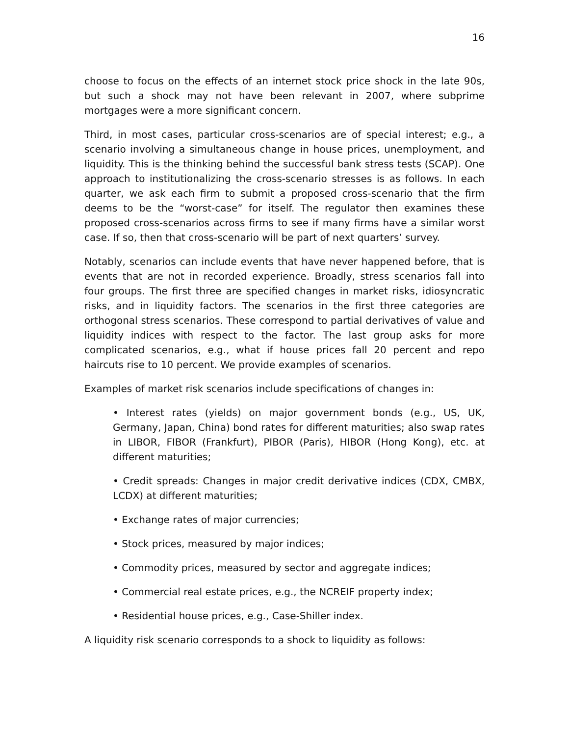16
choose to focus on the effects of an internet stock price shock in the late 90s, but such a shock may not have been relevant in 2007, where subprime mortgages were a more significant concern.
Third, in most cases, particular cross-scenarios are of special interest; e.g., a scenario involving a simultaneous change in house prices, unemployment, and liquidity. This is the thinking behind the successful bank stress tests (SCAP). One approach to institutionalizing the cross-scenario stresses is as follows. In each quarter, we ask each firm to submit a proposed cross-scenario that the firm deems to be the “worst-case” for itself. The regulator then examines these proposed cross-scenarios across firms to see if many firms have a similar worst case. If so, then that cross-scenario will be part of next quarters’ survey.
Notably, scenarios can include events that have never happened before, that is events that are not in recorded experience. Broadly, stress scenarios fall into four groups. The first three are specified changes in market risks, idiosyncratic risks, and in liquidity factors. The scenarios in the first three categories are orthogonal stress scenarios. These correspond to partial derivatives of value and liquidity indices with respect to the factor. The last group asks for more complicated scenarios, e.g., what if house prices fall 20 percent and repo haircuts rise to 10 percent. We provide examples of scenarios.
Examples of market risk scenarios include specifications of changes in:
• Interest rates (yields) on major government bonds (e.g., US, UK, Germany, Japan, China) bond rates for different maturities; also swap rates in LIBOR, FIBOR (Frankfurt), PIBOR (Paris), HIBOR (Hong Kong), etc. at different maturities;
• Credit spreads: Changes in major credit derivative indices (CDX, CMBX, LCDX) at different maturities;
• Exchange rates of major currencies;
• Stock prices, measured by major indices;
• Commodity prices, measured by sector and aggregate indices;
• Commercial real estate prices, e.g., the NCREIF property index;
• Residential house prices, e.g., Case-Shiller index.
A liquidity risk scenario corresponds to a shock to liquidity as follows: